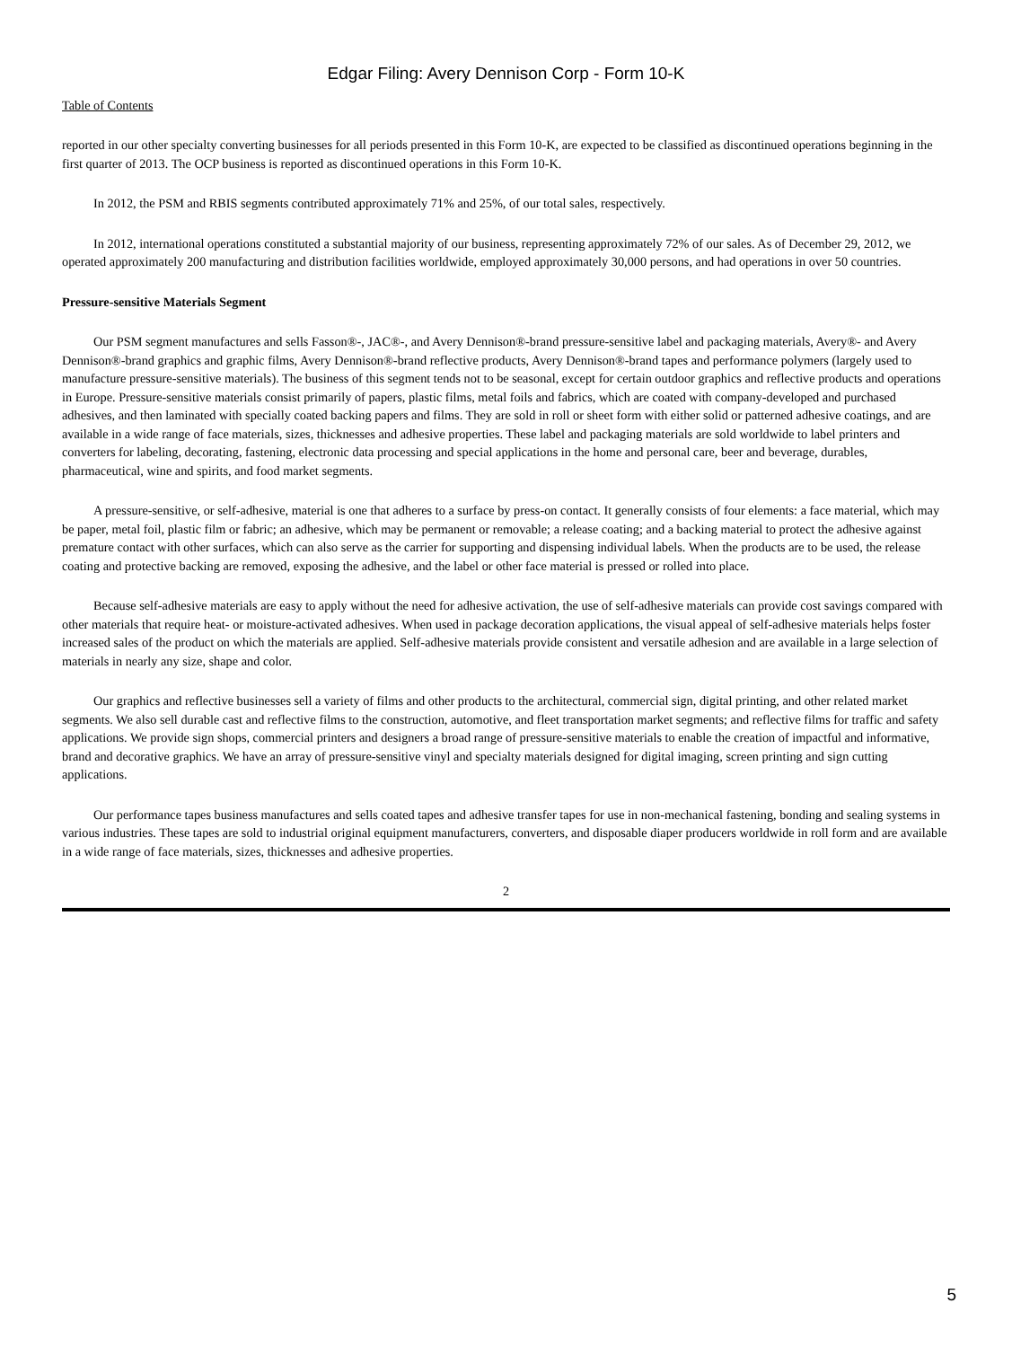Edgar Filing: Avery Dennison Corp - Form 10-K
Table of Contents
reported in our other specialty converting businesses for all periods presented in this Form 10-K, are expected to be classified as discontinued operations beginning in the first quarter of 2013. The OCP business is reported as discontinued operations in this Form 10-K.
In 2012, the PSM and RBIS segments contributed approximately 71% and 25%, of our total sales, respectively.
In 2012, international operations constituted a substantial majority of our business, representing approximately 72% of our sales. As of December 29, 2012, we operated approximately 200 manufacturing and distribution facilities worldwide, employed approximately 30,000 persons, and had operations in over 50 countries.
Pressure-sensitive Materials Segment
Our PSM segment manufactures and sells Fasson®-, JAC®-, and Avery Dennison®-brand pressure-sensitive label and packaging materials, Avery®- and Avery Dennison®-brand graphics and graphic films, Avery Dennison®-brand reflective products, Avery Dennison®-brand tapes and performance polymers (largely used to manufacture pressure-sensitive materials). The business of this segment tends not to be seasonal, except for certain outdoor graphics and reflective products and operations in Europe. Pressure-sensitive materials consist primarily of papers, plastic films, metal foils and fabrics, which are coated with company-developed and purchased adhesives, and then laminated with specially coated backing papers and films. They are sold in roll or sheet form with either solid or patterned adhesive coatings, and are available in a wide range of face materials, sizes, thicknesses and adhesive properties. These label and packaging materials are sold worldwide to label printers and converters for labeling, decorating, fastening, electronic data processing and special applications in the home and personal care, beer and beverage, durables, pharmaceutical, wine and spirits, and food market segments.
A pressure-sensitive, or self-adhesive, material is one that adheres to a surface by press-on contact. It generally consists of four elements: a face material, which may be paper, metal foil, plastic film or fabric; an adhesive, which may be permanent or removable; a release coating; and a backing material to protect the adhesive against premature contact with other surfaces, which can also serve as the carrier for supporting and dispensing individual labels. When the products are to be used, the release coating and protective backing are removed, exposing the adhesive, and the label or other face material is pressed or rolled into place.
Because self-adhesive materials are easy to apply without the need for adhesive activation, the use of self-adhesive materials can provide cost savings compared with other materials that require heat- or moisture-activated adhesives. When used in package decoration applications, the visual appeal of self-adhesive materials helps foster increased sales of the product on which the materials are applied. Self-adhesive materials provide consistent and versatile adhesion and are available in a large selection of materials in nearly any size, shape and color.
Our graphics and reflective businesses sell a variety of films and other products to the architectural, commercial sign, digital printing, and other related market segments. We also sell durable cast and reflective films to the construction, automotive, and fleet transportation market segments; and reflective films for traffic and safety applications. We provide sign shops, commercial printers and designers a broad range of pressure-sensitive materials to enable the creation of impactful and informative, brand and decorative graphics. We have an array of pressure-sensitive vinyl and specialty materials designed for digital imaging, screen printing and sign cutting applications.
Our performance tapes business manufactures and sells coated tapes and adhesive transfer tapes for use in non-mechanical fastening, bonding and sealing systems in various industries. These tapes are sold to industrial original equipment manufacturers, converters, and disposable diaper producers worldwide in roll form and are available in a wide range of face materials, sizes, thicknesses and adhesive properties.
2
5